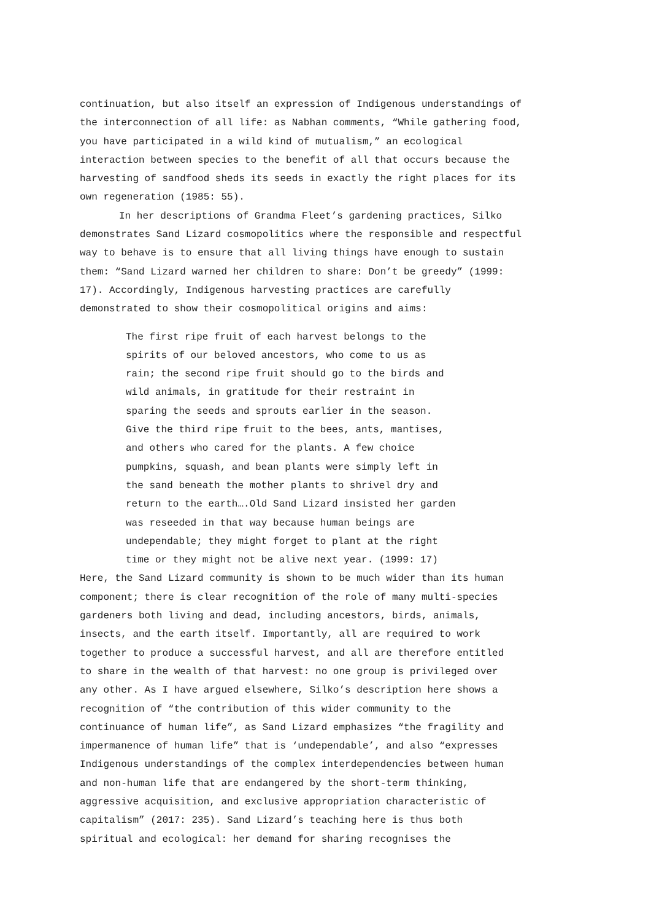continuation, but also itself an expression of Indigenous understandings of the interconnection of all life: as Nabhan comments, “While gathering food, you have participated in a wild kind of mutualism,” an ecological interaction between species to the benefit of all that occurs because the harvesting of sandfood sheds its seeds in exactly the right places for its own regeneration (1985: 55).
In her descriptions of Grandma Fleet’s gardening practices, Silko demonstrates Sand Lizard cosmopolitics where the responsible and respectful way to behave is to ensure that all living things have enough to sustain them: “Sand Lizard warned her children to share: Don’t be greedy” (1999: 17). Accordingly, Indigenous harvesting practices are carefully demonstrated to show their cosmopolitical origins and aims:
The first ripe fruit of each harvest belongs to the spirits of our beloved ancestors, who come to us as rain; the second ripe fruit should go to the birds and wild animals, in gratitude for their restraint in sparing the seeds and sprouts earlier in the season. Give the third ripe fruit to the bees, ants, mantises, and others who cared for the plants. A few choice pumpkins, squash, and bean plants were simply left in the sand beneath the mother plants to shrivel dry and return to the earth….Old Sand Lizard insisted her garden was reseeded in that way because human beings are undependable; they might forget to plant at the right time or they might not be alive next year. (1999: 17)
Here, the Sand Lizard community is shown to be much wider than its human component; there is clear recognition of the role of many multi-species gardeners both living and dead, including ancestors, birds, animals, insects, and the earth itself. Importantly, all are required to work together to produce a successful harvest, and all are therefore entitled to share in the wealth of that harvest: no one group is privileged over any other. As I have argued elsewhere, Silko’s description here shows a recognition of “the contribution of this wider community to the continuance of human life”, as Sand Lizard emphasizes “the fragility and impermanence of human life” that is ‘undependable’, and also “expresses Indigenous understandings of the complex interdependencies between human and non-human life that are endangered by the short-term thinking, aggressive acquisition, and exclusive appropriation characteristic of capitalism” (2017: 235). Sand Lizard’s teaching here is thus both spiritual and ecological: her demand for sharing recognises the